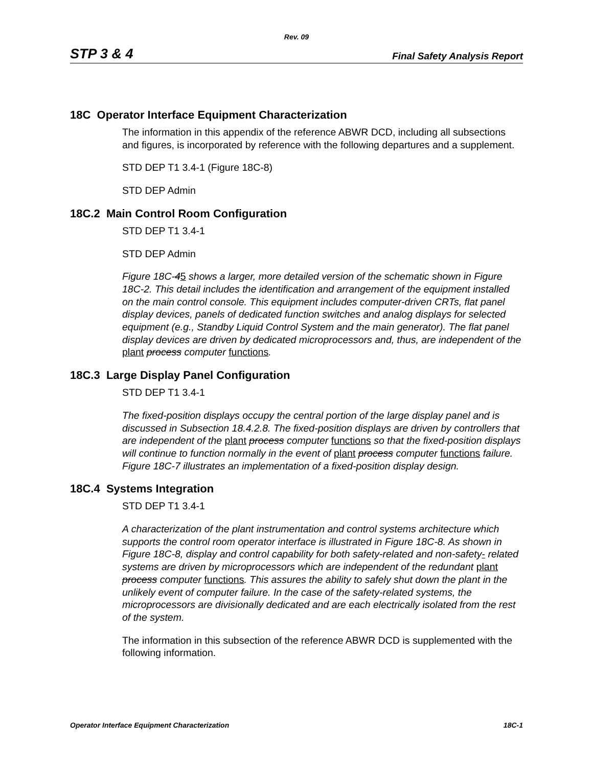Rev. 09
STP 3 & 4 Final Safety Analysis Report
18C Operator Interface Equipment Characterization
The information in this appendix of the reference ABWR DCD, including all subsections and figures, is incorporated by reference with the following departures and a supplement.
STD DEP T1 3.4-1 (Figure 18C-8)
STD DEP Admin
18C.2 Main Control Room Configuration
STD DEP T1 3.4-1
STD DEP Admin
Figure 18C-45 shows a larger, more detailed version of the schematic shown in Figure 18C-2. This detail includes the identification and arrangement of the equipment installed on the main control console. This equipment includes computer-driven CRTs, flat panel display devices, panels of dedicated function switches and analog displays for selected equipment (e.g., Standby Liquid Control System and the main generator). The flat panel display devices are driven by dedicated microprocessors and, thus, are independent of the plant process computer functions.
18C.3 Large Display Panel Configuration
STD DEP T1 3.4-1
The fixed-position displays occupy the central portion of the large display panel and is discussed in Subsection 18.4.2.8. The fixed-position displays are driven by controllers that are independent of the plant process computer functions so that the fixed-position displays will continue to function normally in the event of plant process computer functions failure. Figure 18C-7 illustrates an implementation of a fixed-position display design.
18C.4 Systems Integration
STD DEP T1 3.4-1
A characterization of the plant instrumentation and control systems architecture which supports the control room operator interface is illustrated in Figure 18C-8. As shown in Figure 18C-8, display and control capability for both safety-related and non-safety- related systems are driven by microprocessors which are independent of the redundant plant process computer functions. This assures the ability to safely shut down the plant in the unlikely event of computer failure. In the case of the safety-related systems, the microprocessors are divisionally dedicated and are each electrically isolated from the rest of the system.
The information in this subsection of the reference ABWR DCD is supplemented with the following information.
Operator Interface Equipment Characterization 18C-1